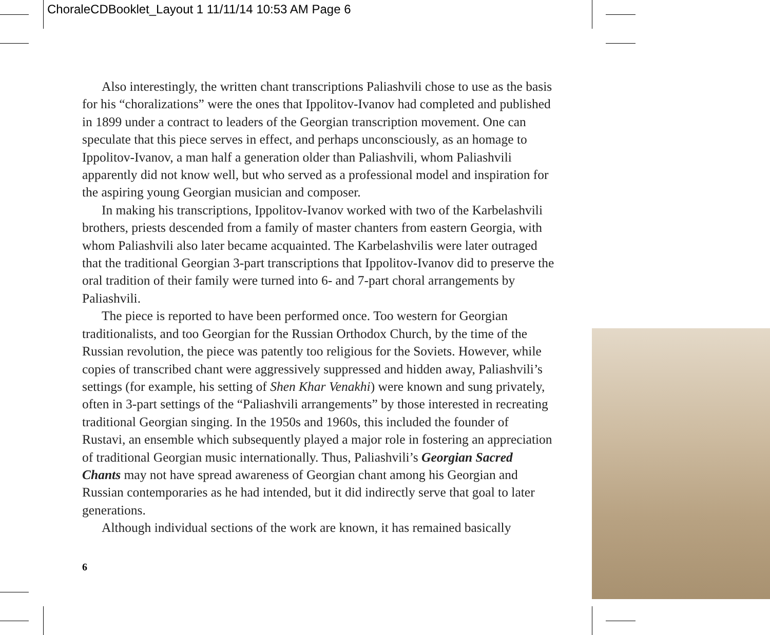ChoraleCDBooklet_Layout 1 11/11/14 10:53 AM Page 6
Also interestingly, the written chant transcriptions Paliashvili chose to use as the basis for his “choralizations” were the ones that Ippolitov-Ivanov had completed and published in 1899 under a contract to leaders of the Georgian transcription movement. One can speculate that this piece serves in effect, and perhaps unconsciously, as an homage to Ippolitov-Ivanov, a man half a generation older than Paliashvili, whom Paliashvili apparently did not know well, but who served as a professional model and inspiration for the aspiring young Georgian musician and composer.
In making his transcriptions, Ippolitov-Ivanov worked with two of the Karbelashvili brothers, priests descended from a family of master chanters from eastern Georgia, with whom Paliashvili also later became acquainted. The Karbelashvilis were later outraged that the traditional Georgian 3-part transcriptions that Ippolitov-Ivanov did to preserve the oral tradition of their family were turned into 6- and 7-part choral arrangements by Paliashvili.
The piece is reported to have been performed once. Too western for Georgian traditionalists, and too Georgian for the Russian Orthodox Church, by the time of the Russian revolution, the piece was patently too religious for the Soviets. However, while copies of transcribed chant were aggressively suppressed and hidden away, Paliashvili’s settings (for example, his setting of Shen Khar Venakhi) were known and sung privately, often in 3-part settings of the “Paliashvili arrangements” by those interested in recreating traditional Georgian singing. In the 1950s and 1960s, this included the founder of Rustavi, an ensemble which subsequently played a major role in fostering an appreciation of traditional Georgian music internationally. Thus, Paliashvili’s Georgian Sacred Chants may not have spread awareness of Georgian chant among his Georgian and Russian contemporaries as he had intended, but it did indirectly serve that goal to later generations.
Although individual sections of the work are known, it has remained basically
6